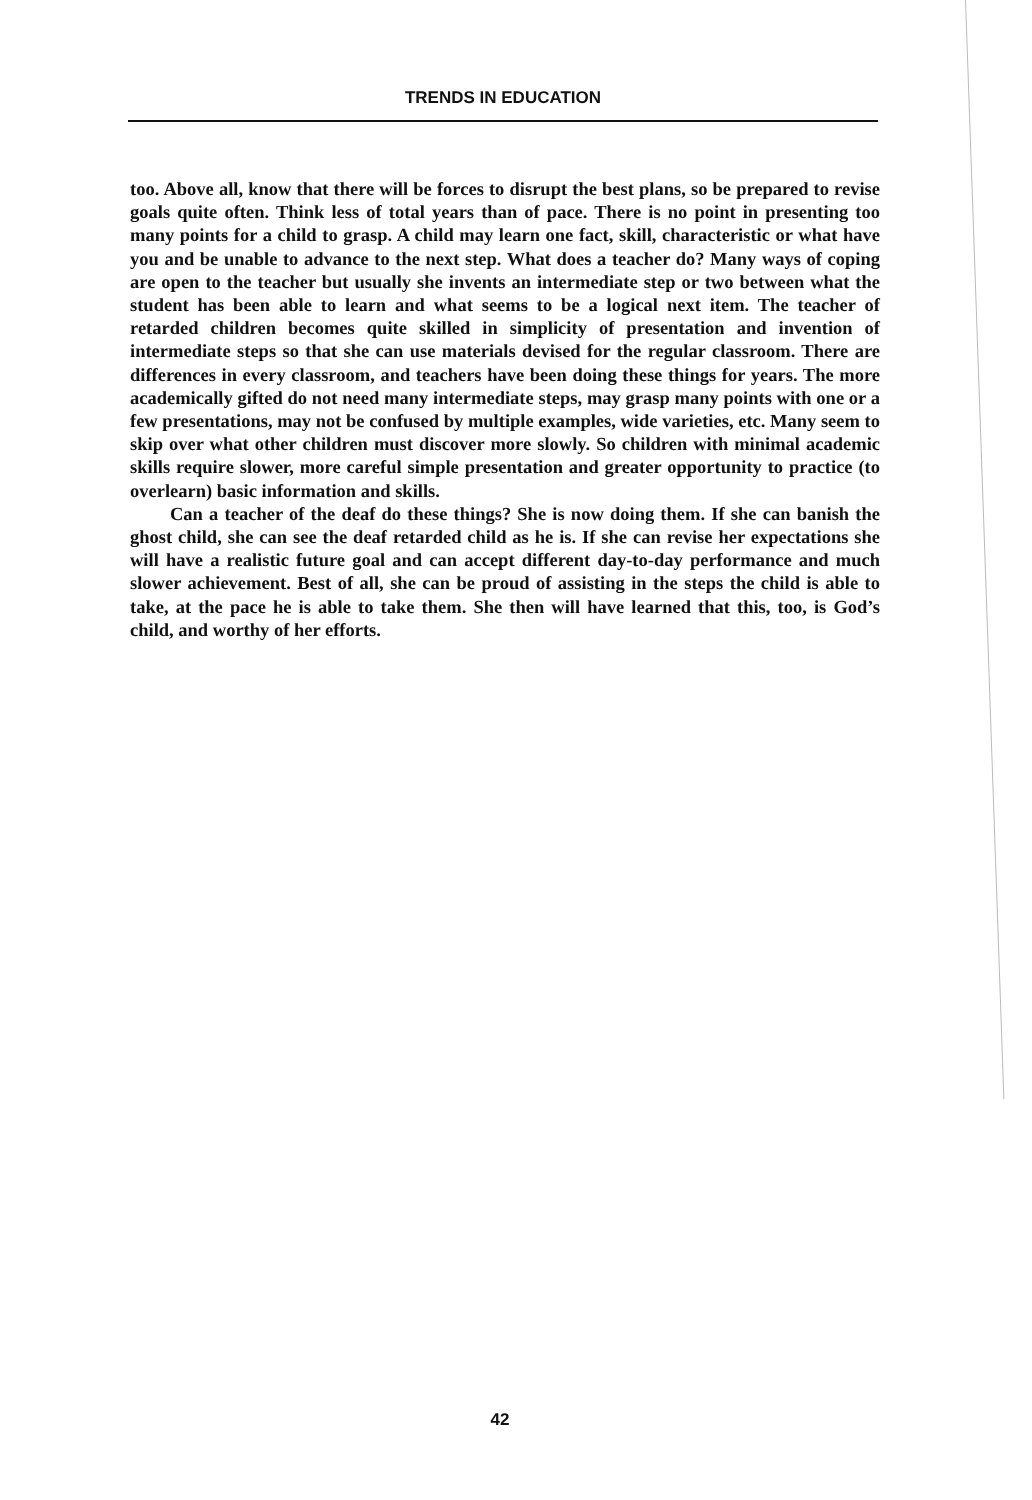TRENDS IN EDUCATION
too. Above all, know that there will be forces to disrupt the best plans, so be prepared to revise goals quite often. Think less of total years than of pace. There is no point in presenting too many points for a child to grasp. A child may learn one fact, skill, characteristic or what have you and be unable to advance to the next step. What does a teacher do? Many ways of coping are open to the teacher but usually she invents an intermediate step or two between what the student has been able to learn and what seems to be a logical next item. The teacher of retarded children becomes quite skilled in simplicity of presentation and invention of intermediate steps so that she can use materials devised for the regular classroom. There are differences in every classroom, and teachers have been doing these things for years. The more academically gifted do not need many intermediate steps, may grasp many points with one or a few presentations, may not be confused by multiple examples, wide varieties, etc. Many seem to skip over what other children must discover more slowly. So children with minimal academic skills require slower, more careful simple presentation and greater opportunity to practice (to overlearn) basic information and skills.
Can a teacher of the deaf do these things? She is now doing them. If she can banish the ghost child, she can see the deaf retarded child as he is. If she can revise her expectations she will have a realistic future goal and can accept different day-to-day performance and much slower achievement. Best of all, she can be proud of assisting in the steps the child is able to take, at the pace he is able to take them. She then will have learned that this, too, is God’s child, and worthy of her efforts.
42